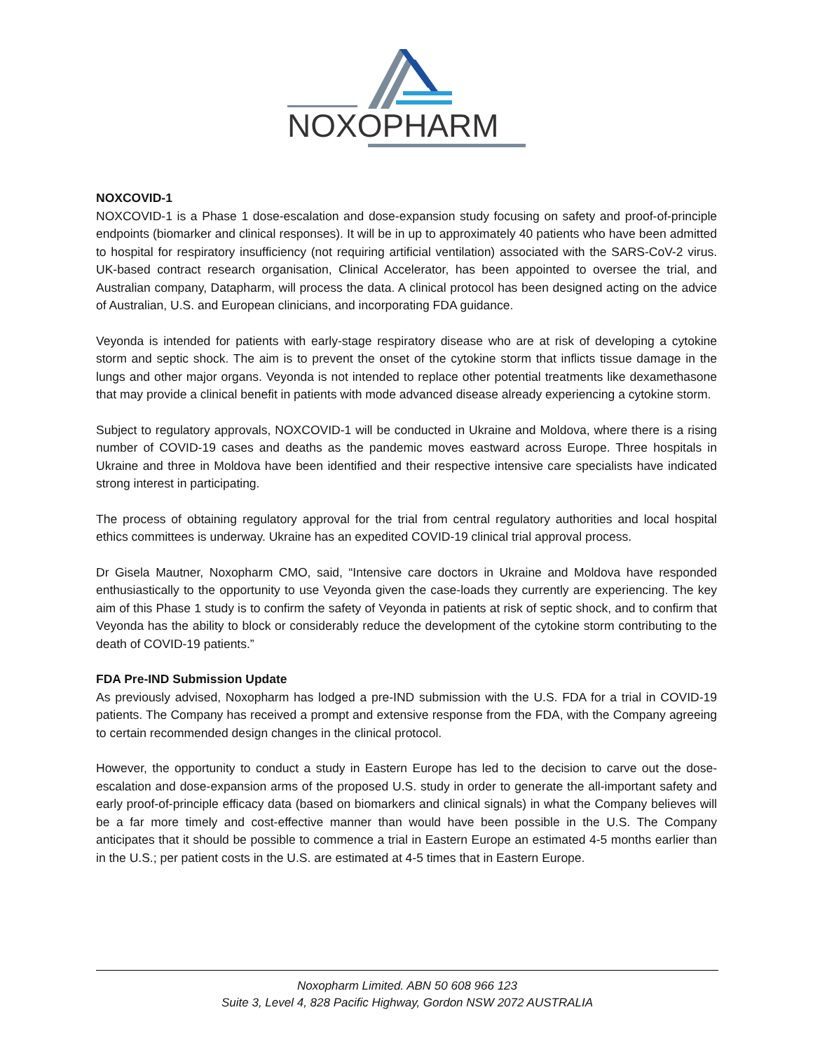NOXOPHARM
NOXCOVID-1
NOXCOVID-1 is a Phase 1 dose-escalation and dose-expansion study focusing on safety and proof-of-principle endpoints (biomarker and clinical responses). It will be in up to approximately 40 patients who have been admitted to hospital for respiratory insufficiency (not requiring artificial ventilation) associated with the SARS-CoV-2 virus. UK-based contract research organisation, Clinical Accelerator, has been appointed to oversee the trial, and Australian company, Datapharm, will process the data. A clinical protocol has been designed acting on the advice of Australian, U.S. and European clinicians, and incorporating FDA guidance.
Veyonda is intended for patients with early-stage respiratory disease who are at risk of developing a cytokine storm and septic shock. The aim is to prevent the onset of the cytokine storm that inflicts tissue damage in the lungs and other major organs. Veyonda is not intended to replace other potential treatments like dexamethasone that may provide a clinical benefit in patients with mode advanced disease already experiencing a cytokine storm.
Subject to regulatory approvals, NOXCOVID-1 will be conducted in Ukraine and Moldova, where there is a rising number of COVID-19 cases and deaths as the pandemic moves eastward across Europe. Three hospitals in Ukraine and three in Moldova have been identified and their respective intensive care specialists have indicated strong interest in participating.
The process of obtaining regulatory approval for the trial from central regulatory authorities and local hospital ethics committees is underway. Ukraine has an expedited COVID-19 clinical trial approval process.
Dr Gisela Mautner, Noxopharm CMO, said, “Intensive care doctors in Ukraine and Moldova have responded enthusiastically to the opportunity to use Veyonda given the case-loads they currently are experiencing. The key aim of this Phase 1 study is to confirm the safety of Veyonda in patients at risk of septic shock, and to confirm that Veyonda has the ability to block or considerably reduce the development of the cytokine storm contributing to the death of COVID-19 patients.”
FDA Pre-IND Submission Update
As previously advised, Noxopharm has lodged a pre-IND submission with the U.S. FDA for a trial in COVID-19 patients. The Company has received a prompt and extensive response from the FDA, with the Company agreeing to certain recommended design changes in the clinical protocol.
However, the opportunity to conduct a study in Eastern Europe has led to the decision to carve out the dose-escalation and dose-expansion arms of the proposed U.S. study in order to generate the all-important safety and early proof-of-principle efficacy data (based on biomarkers and clinical signals) in what the Company believes will be a far more timely and cost-effective manner than would have been possible in the U.S. The Company anticipates that it should be possible to commence a trial in Eastern Europe an estimated 4-5 months earlier than in the U.S.; per patient costs in the U.S. are estimated at 4-5 times that in Eastern Europe.
Noxopharm Limited. ABN 50 608 966 123
Suite 3, Level 4, 828 Pacific Highway, Gordon NSW 2072 AUSTRALIA